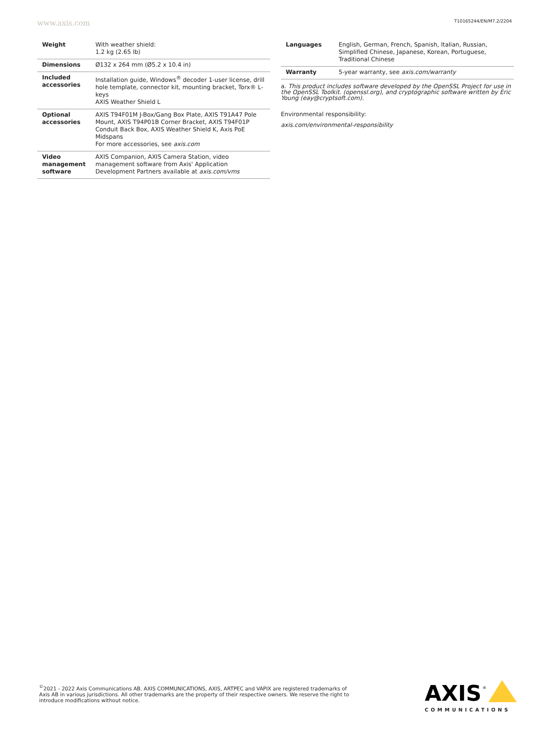www.axis.com T10165244/EN/M7.2/2204
| Weight | With weather shield: 1.2 kg (2.65 lb) |
| Dimensions | Ø132 x 264 mm (Ø5.2 x 10.4 in) |
| Included accessories | Installation guide, Windows<sup>®</sup> decoder 1-user license, drill hole template, connector kit, mounting bracket, Torx® L-keys AXIS Weather Shield L |
| Optional accessories | AXIS T94F01M J-Box/Gang Box Plate, AXIS T91A47 Pole Mount, AXIS T94P01B Corner Bracket, AXIS T94F01P Conduit Back Box, AXIS Weather Shield K, Axis PoE Midspans For more accessories, see axis.com |
| Video management software | AXIS Companion, AXIS Camera Station, video management software from Axis' Application Development Partners available at axis.com/vms |
| Languages | English, German, French, Spanish, Italian, Russian, Simplified Chinese, Japanese, Korean, Portuguese, Traditional Chinese |
| Warranty | 5-year warranty, see axis.com/warranty |
a. This product includes software developed by the OpenSSL Project for use in the OpenSSL Toolkit. (openssl.org), and cryptographic software written by Eric Young (eay@cryptsoft.com).
Environmental responsibility:
axis.com/environmental-responsibility
<sup>©</sup>2021 - 2022 Axis Communications AB. AXIS COMMUNICATIONS, AXIS, ARTPEC and VAPIX are registered trademarks of Axis AB in various jurisdictions. All other trademarks are the property of their respective owners. We reserve the right to introduce modifications without notice.
AXIS
®
COMMUNICATIONS